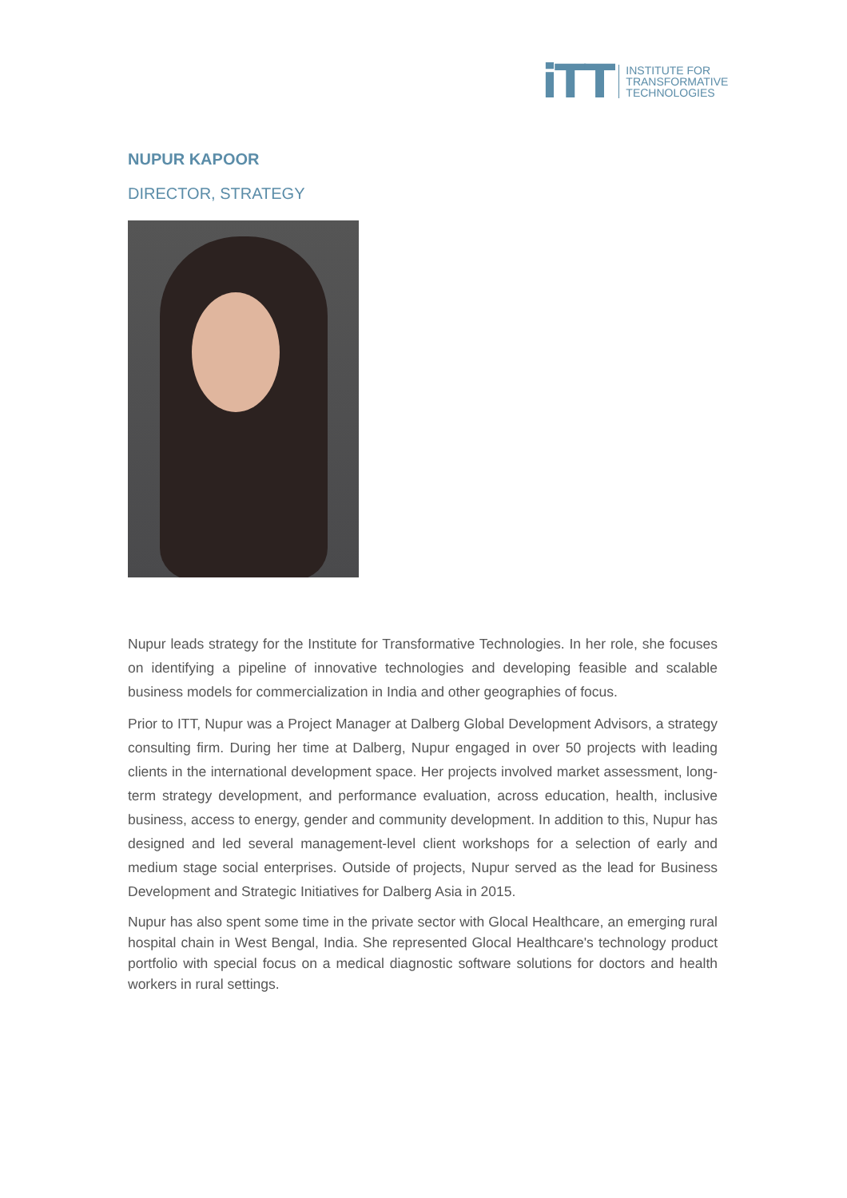iTT
INSTITUTE FOR
TRANSFORMATIVE
TECHNOLOGIES
NUPUR KAPOOR
DIRECTOR, STRATEGY
Nupur leads strategy for the Institute for Transformative Technologies. In her role, she focuses on identifying a pipeline of innovative technologies and developing feasible and scalable business models for commercialization in India and other geographies of focus.
Prior to ITT, Nupur was a Project Manager at Dalberg Global Development Advisors, a strategy consulting firm. During her time at Dalberg, Nupur engaged in over 50 projects with leading clients in the international development space. Her projects involved market assessment, long-term strategy development, and performance evaluation, across education, health, inclusive business, access to energy, gender and community development. In addition to this, Nupur has designed and led several management-level client workshops for a selection of early and medium stage social enterprises. Outside of projects, Nupur served as the lead for Business Development and Strategic Initiatives for Dalberg Asia in 2015.
Nupur has also spent some time in the private sector with Glocal Healthcare, an emerging rural hospital chain in West Bengal, India. She represented Glocal Healthcare's technology product portfolio with special focus on a medical diagnostic software solutions for doctors and health workers in rural settings.